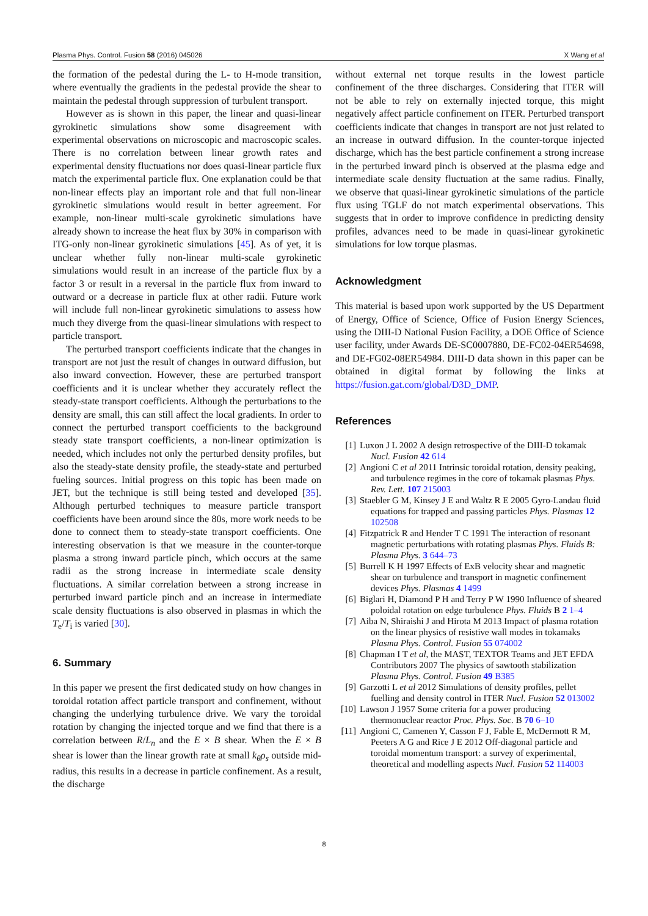Plasma Phys. Control. Fusion 58 (2016) 045026 X Wang et al
the formation of the pedestal during the L- to H-mode transition, where eventually the gradients in the pedestal provide the shear to maintain the pedestal through suppression of turbulent transport.
However as is shown in this paper, the linear and quasi-linear gyrokinetic simulations show some disagreement with experimental observations on microscopic and macroscopic scales. There is no correlation between linear growth rates and experimental density fluctuations nor does quasi-linear particle flux match the experimental particle flux. One explanation could be that non-linear effects play an important role and that full non-linear gyrokinetic simulations would result in better agreement. For example, non-linear multi-scale gyrokinetic simulations have already shown to increase the heat flux by 30% in comparison with ITG-only non-linear gyrokinetic simulations [45]. As of yet, it is unclear whether fully non-linear multi-scale gyrokinetic simulations would result in an increase of the particle flux by a factor 3 or result in a reversal in the particle flux from inward to outward or a decrease in particle flux at other radii. Future work will include full non-linear gyrokinetic simulations to assess how much they diverge from the quasi-linear simulations with respect to particle transport.
The perturbed transport coefficients indicate that the changes in transport are not just the result of changes in outward diffusion, but also inward convection. However, these are perturbed transport coefficients and it is unclear whether they accurately reflect the steady-state transport coefficients. Although the perturbations to the density are small, this can still affect the local gradients. In order to connect the perturbed transport coefficients to the background steady state transport coefficients, a non-linear optimization is needed, which includes not only the perturbed density profiles, but also the steady-state density profile, the steady-state and perturbed fueling sources. Initial progress on this topic has been made on JET, but the technique is still being tested and developed [35]. Although perturbed techniques to measure particle transport coefficients have been around since the 80s, more work needs to be done to connect them to steady-state transport coefficients. One interesting observation is that we measure in the counter-torque plasma a strong inward particle pinch, which occurs at the same radii as the strong increase in intermediate scale density fluctuations. A similar correlation between a strong increase in perturbed inward particle pinch and an increase in intermediate scale density fluctuations is also observed in plasmas in which the T<sub>e</sub>/T<sub>i</sub> is varied [30].
6. Summary
In this paper we present the first dedicated study on how changes in toroidal rotation affect particle transport and confinement, without changing the underlying turbulence drive. We vary the toroidal rotation by changing the injected torque and we find that there is a correlation between R/L<sub>n</sub> and the E × B shear. When the E × B shear is lower than the linear growth rate at small k<sub>θ</sub>ρ<sub>s</sub> outside mid-radius, this results in a decrease in particle confinement. As a result, the discharge
without external net torque results in the lowest particle confinement of the three discharges. Considering that ITER will not be able to rely on externally injected torque, this might negatively affect particle confinement on ITER. Perturbed transport coefficients indicate that changes in transport are not just related to an increase in outward diffusion. In the counter-torque injected discharge, which has the best particle confinement a strong increase in the perturbed inward pinch is observed at the plasma edge and intermediate scale density fluctuation at the same radius. Finally, we observe that quasi-linear gyrokinetic simulations of the particle flux using TGLF do not match experimental observations. This suggests that in order to improve confidence in predicting density profiles, advances need to be made in quasi-linear gyrokinetic simulations for low torque plasmas.
Acknowledgment
This material is based upon work supported by the US Department of Energy, Office of Science, Office of Fusion Energy Sciences, using the DIII-D National Fusion Facility, a DOE Office of Science user facility, under Awards DE-SC0007880, DE-FC02-04ER54698, and DE-FG02-08ER54984. DIII-D data shown in this paper can be obtained in digital format by following the links at https://fusion.gat.com/global/D3D_DMP.
References
[1] Luxon J L 2002 A design retrospective of the DIII-D tokamak Nucl. Fusion 42 614
[2] Angioni C et al 2011 Intrinsic toroidal rotation, density peaking, and turbulence regimes in the core of tokamak plasmas Phys. Rev. Lett. 107 215003
[3] Staebler G M, Kinsey J E and Waltz R E 2005 Gyro-Landau fluid equations for trapped and passing particles Phys. Plasmas 12 102508
[4] Fitzpatrick R and Hender T C 1991 The interaction of resonant magnetic perturbations with rotating plasmas Phys. Fluids B: Plasma Phys. 3 644–73
[5] Burrell K H 1997 Effects of ExB velocity shear and magnetic shear on turbulence and transport in magnetic confinement devices Phys. Plasmas 4 1499
[6] Biglari H, Diamond P H and Terry P W 1990 Influence of sheared poloidal rotation on edge turbulence Phys. Fluids B 2 1–4
[7] Aiba N, Shiraishi J and Hirota M 2013 Impact of plasma rotation on the linear physics of resistive wall modes in tokamaks Plasma Phys. Control. Fusion 55 074002
[8] Chapman I T et al, the MAST, TEXTOR Teams and JET EFDA Contributors 2007 The physics of sawtooth stabilization Plasma Phys. Control. Fusion 49 B385
[9] Garzotti L et al 2012 Simulations of density profiles, pellet fuelling and density control in ITER Nucl. Fusion 52 013002
[10] Lawson J 1957 Some criteria for a power producing thermonuclear reactor Proc. Phys. Soc. B 70 6–10
[11] Angioni C, Camenen Y, Casson F J, Fable E, McDermott R M, Peeters A G and Rice J E 2012 Off-diagonal particle and toroidal momentum transport: a survey of experimental, theoretical and modelling aspects Nucl. Fusion 52 114003
8